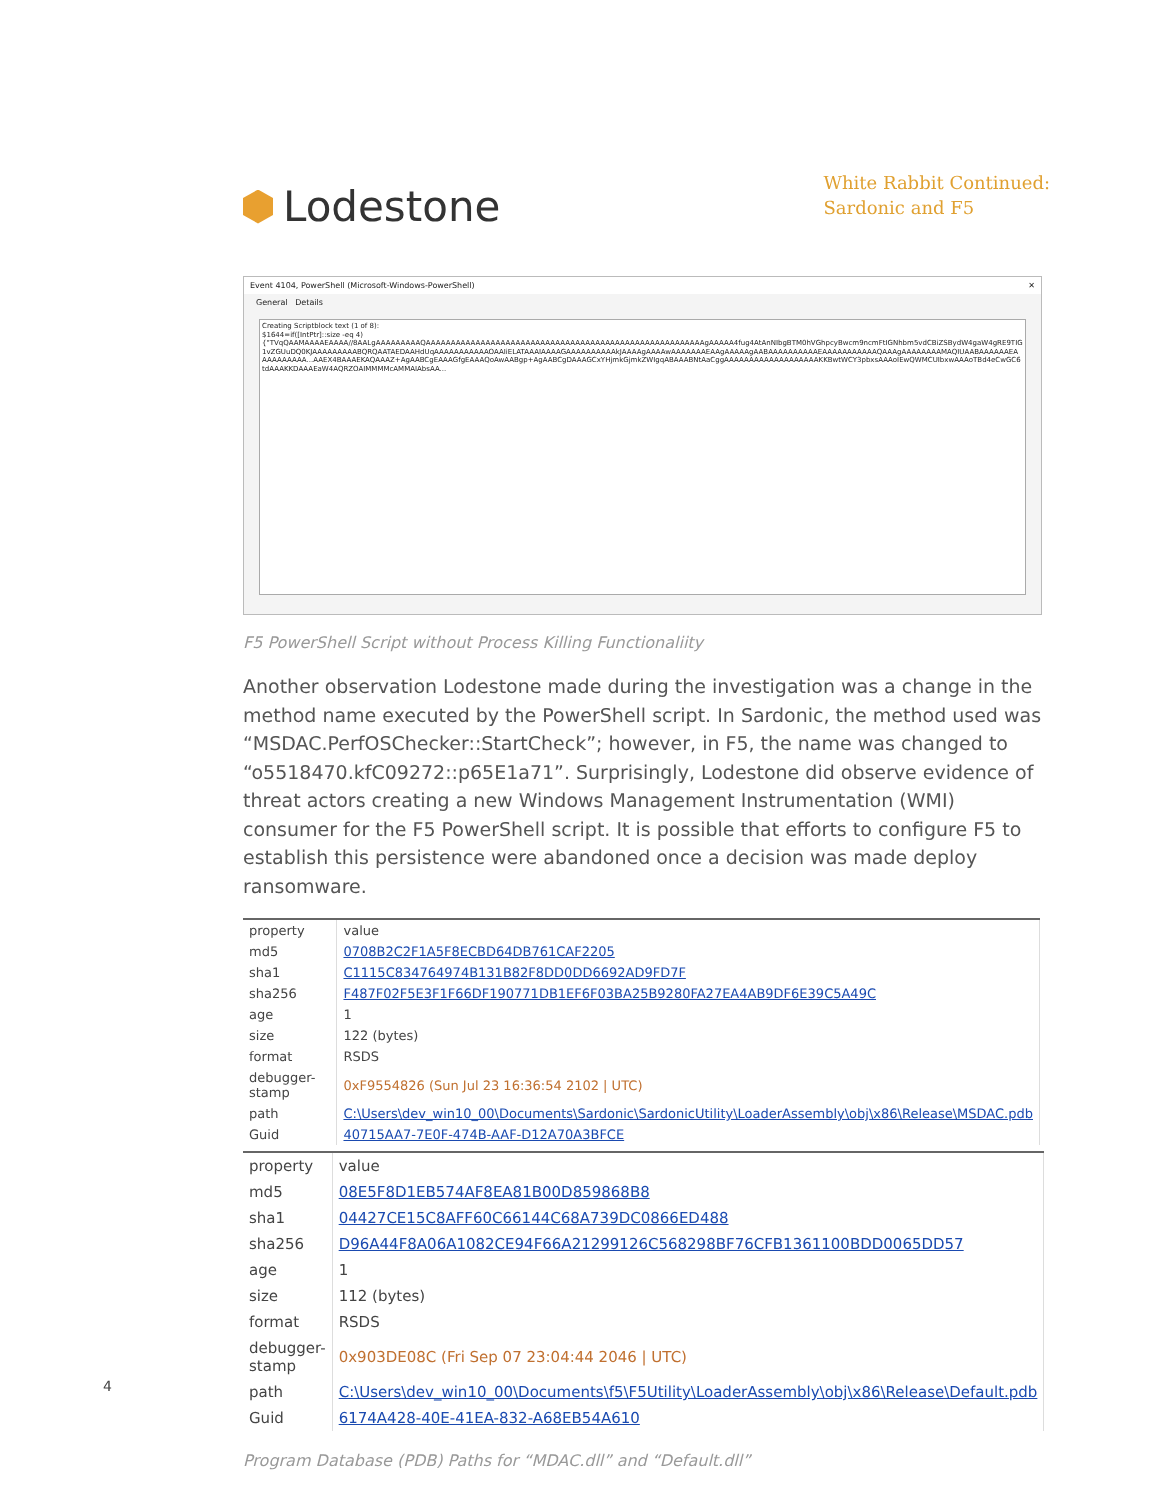Lodestone
White Rabbit Continued:
Sardonic and F5
Event 4104, PowerShell (Microsoft-Windows-PowerShell) ✕
General Details
Creating Scriptblock text (1 of 8):
$1644=if([IntPtr]::size -eq 4)
{"TVqQAAMAAAAEAAAA//8AALgAAAAAAAAAQAAAAAAAAAAAAAAAAAAAAAAAAAAAAAAAAAAAAAAAAAAAAAAAAAAAAAAAAgAAAAA4fug4AtAnNIbgBTM0hVGhpcyBwcm9ncmFtIGNhbm5vdCBiZSBydW4gaW4gRE9TIG1vZGUuDQ0KJAAAAAAAAABQRQAATAEDAAHdUqAAAAAAAAAAAOAAIiELATAAAIAAAAGAAAAAAAAAAkJAAAAgAAAAwAAAAAAAEAAgAAAAAgAABAAAAAAAAAAEAAAAAAAAAAAQAAAgAAAAAAAAMAQIUAABAAAAAAEAAAAAAAAAA...AAEX4BAAAEKAQAAAZ+AgAABCgEAAAGfgEAAAQoAwAABgp+AgAABCgDAAAGCxYHjmkGjmkZWIgqABAAABNtAaCggAAAAAAAAAAAAAAAAAAAKKBwtWCY3pbxsAAAoIEwQWMCUIbxwAAAoTBd4eCwGC6tdAAAKKDAAAEaW4AQRZOAIMMMMcAMMAIAbsAA...
F5 PowerShell Script without Process Killing Functionaliity
Another observation Lodestone made during the investigation was a change in the method name executed by the PowerShell script. In Sardonic, the method used was “MSDAC.PerfOSChecker::StartCheck”; however, in F5, the name was changed to “o5518470.kfC09272::p65E1a71”. Surprisingly, Lodestone did observe evidence of threat actors creating a new Windows Management Instrumentation (WMI) consumer for the F5 PowerShell script. It is possible that efforts to configure F5 to establish this persistence were abandoned once a decision was made deploy ransomware.
| property | value |
| --- | --- |
| md5 | 0708B2C2F1A5F8ECBD64DB761CAF2205 |
| sha1 | C1115C834764974B131B82F8DD0DD6692AD9FD7F |
| sha256 | F487F02F5E3F1F66DF190771DB1EF6F03BA25B9280FA27EA4AB9DF6E39C5A49C |
| age | 1 |
| size | 122 (bytes) |
| format | RSDS |
| debugger-stamp | 0xF9554826 (Sun Jul 23 16:36:54 2102 / UTC) |
| path | C:\Users\dev_win10_00\Documents\Sardonic\SardonicUtility\LoaderAssembly\obj\x86\Release\MSDAC.pdb |
| Guid | 40715AA7-7E0F-474B-AAF-D12A70A3BFCE |
| property | value |
| --- | --- |
| md5 | 08E5F8D1EB574AF8EA81B00D859868B8 |
| sha1 | 04427CE15C8AFF60C66144C68A739DC0866ED488 |
| sha256 | D96A44F8A06A1082CE94F66A21299126C568298BF76CFB1361100BDD0065DD57 |
| age | 1 |
| size | 112 (bytes) |
| format | RSDS |
| debugger-stamp | 0x903DE08C (Fri Sep 07 23:04:44 2046 / UTC) |
| path | C:\Users\dev_win10_00\Documents\f5\F5Utility\LoaderAssembly\obj\x86\Release\Default.pdb |
| Guid | 6174A428-40E-41EA-832-A68EB54A610 |
4
Program Database (PDB) Paths for “MDAC.dll” and “Default.dll”